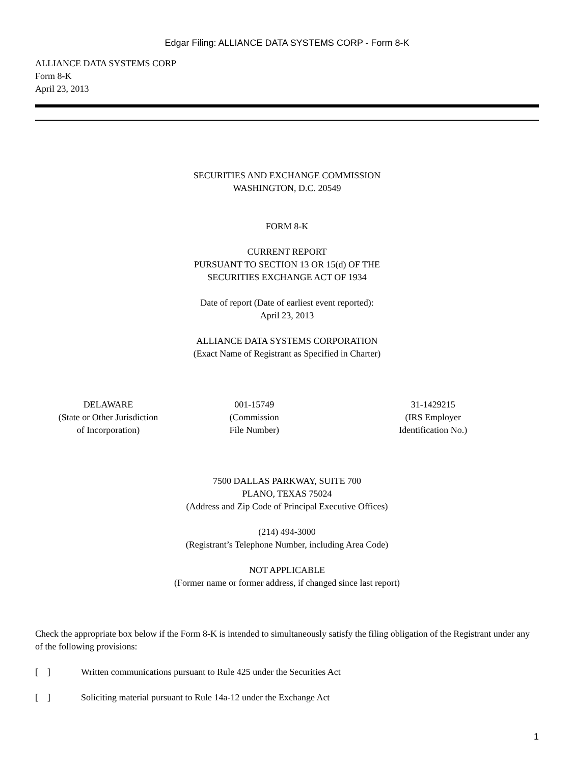Edgar Filing: ALLIANCE DATA SYSTEMS CORP - Form 8-K
ALLIANCE DATA SYSTEMS CORP
Form 8-K
April 23, 2013
SECURITIES AND EXCHANGE COMMISSION
WASHINGTON, D.C. 20549
FORM 8-K
CURRENT REPORT
PURSUANT TO SECTION 13 OR 15(d) OF THE
SECURITIES EXCHANGE ACT OF 1934
Date of report (Date of earliest event reported):
April 23, 2013
ALLIANCE DATA SYSTEMS CORPORATION
(Exact Name of Registrant as Specified in Charter)
DELAWARE
(State or Other Jurisdiction
of Incorporation)
001-15749
(Commission
File Number)
31-1429215
(IRS Employer
Identification No.)
7500 DALLAS PARKWAY, SUITE 700
PLANO, TEXAS 75024
(Address and Zip Code of Principal Executive Offices)
(214) 494-3000
(Registrant’s Telephone Number, including Area Code)
NOT APPLICABLE
(Former name or former address, if changed since last report)
Check the appropriate box below if the Form 8-K is intended to simultaneously satisfy the filing obligation of the Registrant under any of the following provisions:
[ ] Written communications pursuant to Rule 425 under the Securities Act
[ ] Soliciting material pursuant to Rule 14a-12 under the Exchange Act
1